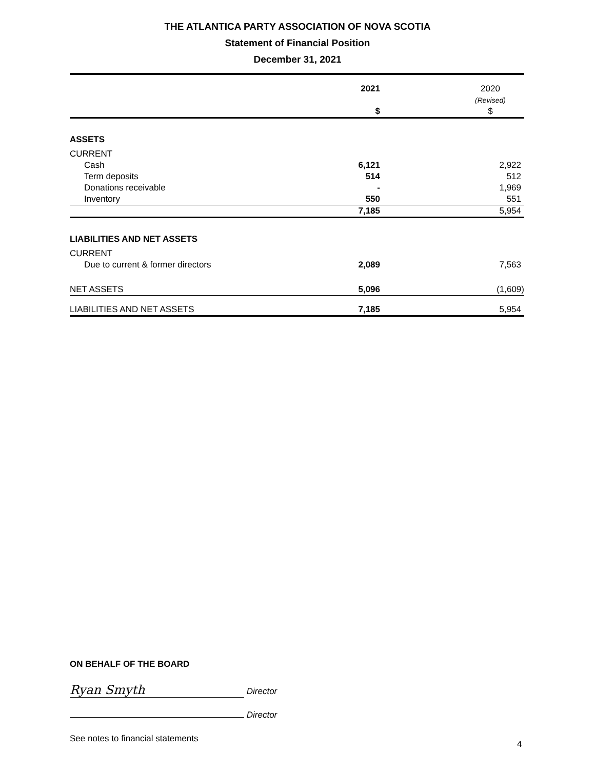THE ATLANTICA PARTY ASSOCIATION OF NOVA SCOTIA
Statement of Financial Position
December 31, 2021
| | 2021 $ | 2020 (Revised) $ |
| --- | --- | --- |
| ASSETS | | |
| CURRENT | | |
| Cash | 6,121 | 2,922 |
| Term deposits | 514 | 512 |
| Donations receivable | - | 1,969 |
| Inventory | 550 | 551 |
| | 7,185 | 5,954 |
| LIABILITIES AND NET ASSETS | | |
| CURRENT | | |
| Due to current & former directors | 2,089 | 7,563 |
| NET ASSETS | 5,096 | (1,609) |
| LIABILITIES AND NET ASSETS | 7,185 | 5,954 |
ON BEHALF OF THE BOARD
Ryan Smyth Director
Director
See notes to financial statements
4